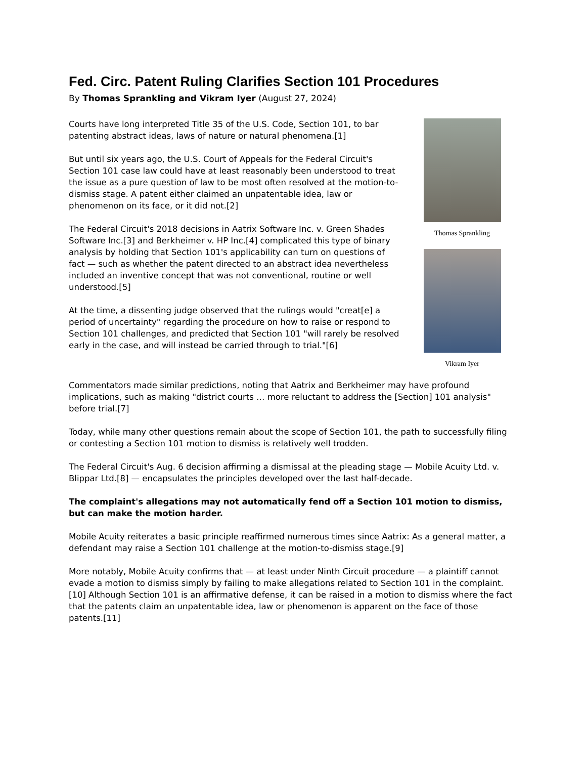Fed. Circ. Patent Ruling Clarifies Section 101 Procedures
By Thomas Sprankling and Vikram Iyer (August 27, 2024)
Courts have long interpreted Title 35 of the U.S. Code, Section 101, to bar patenting abstract ideas, laws of nature or natural phenomena.[1]
But until six years ago, the U.S. Court of Appeals for the Federal Circuit's Section 101 case law could have at least reasonably been understood to treat the issue as a pure question of law to be most often resolved at the motion-to-dismiss stage. A patent either claimed an unpatentable idea, law or phenomenon on its face, or it did not.[2]
The Federal Circuit's 2018 decisions in Aatrix Software Inc. v. Green Shades Software Inc.[3] and Berkheimer v. HP Inc.[4] complicated this type of binary analysis by holding that Section 101's applicability can turn on questions of fact — such as whether the patent directed to an abstract idea nevertheless included an inventive concept that was not conventional, routine or well understood.[5]
At the time, a dissenting judge observed that the rulings would "creat[e] a period of uncertainty" regarding the procedure on how to raise or respond to Section 101 challenges, and predicted that Section 101 "will rarely be resolved early in the case, and will instead be carried through to trial."[6]
Thomas Sprankling
Vikram Iyer
Commentators made similar predictions, noting that Aatrix and Berkheimer may have profound implications, such as making "district courts … more reluctant to address the [Section] 101 analysis" before trial.[7]
Today, while many other questions remain about the scope of Section 101, the path to successfully filing or contesting a Section 101 motion to dismiss is relatively well trodden.
The Federal Circuit's Aug. 6 decision affirming a dismissal at the pleading stage — Mobile Acuity Ltd. v. Blippar Ltd.[8] — encapsulates the principles developed over the last half-decade.
The complaint's allegations may not automatically fend off a Section 101 motion to dismiss, but can make the motion harder.
Mobile Acuity reiterates a basic principle reaffirmed numerous times since Aatrix: As a general matter, a defendant may raise a Section 101 challenge at the motion-to-dismiss stage.[9]
More notably, Mobile Acuity confirms that — at least under Ninth Circuit procedure — a plaintiff cannot evade a motion to dismiss simply by failing to make allegations related to Section 101 in the complaint.[10] Although Section 101 is an affirmative defense, it can be raised in a motion to dismiss where the fact that the patents claim an unpatentable idea, law or phenomenon is apparent on the face of those patents.[11]